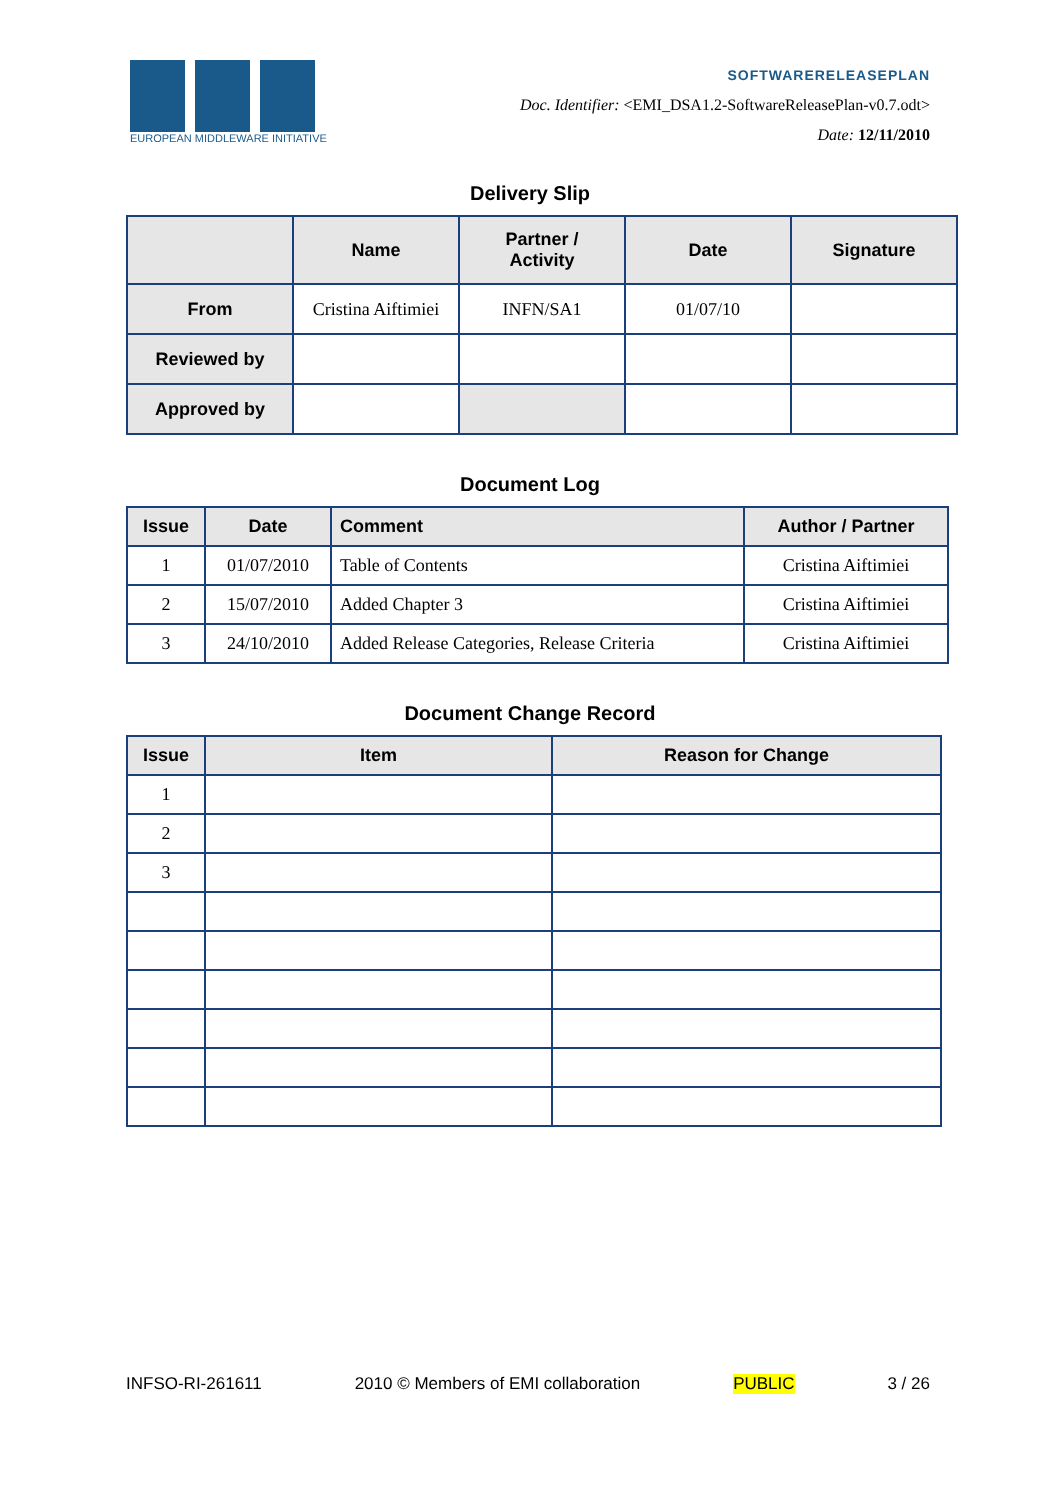EUROPEAN MIDDLEWARE INITIATIVE
SOFTWARERELEASEPLAN
Doc. Identifier: <EMI_DSA1.2-SoftwareReleasePlan-v0.7.odt>
Date: 12/11/2010
Delivery Slip
| | Name | Partner / Activity | Date | Signature |
| --- | --- | --- | --- | --- |
| From | Cristina Aiftimiei | INFN/SA1 | 01/07/10 | |
| Reviewed by | | | | |
| Approved by | | | | |
Document Log
| Issue | Date | Comment | Author / Partner |
| --- | --- | --- | --- |
| 1 | 01/07/2010 | Table of Contents | Cristina Aiftimiei |
| 2 | 15/07/2010 | Added Chapter 3 | Cristina Aiftimiei |
| 3 | 24/10/2010 | Added Release Categories, Release Criteria | Cristina Aiftimiei |
Document Change Record
| Issue | Item | Reason for Change |
| --- | --- | --- |
| 1 | | |
| 2 | | |
| 3 | | |
INFSO-RI-261611 2010 © Members of EMI collaboration PUBLIC 3 / 26